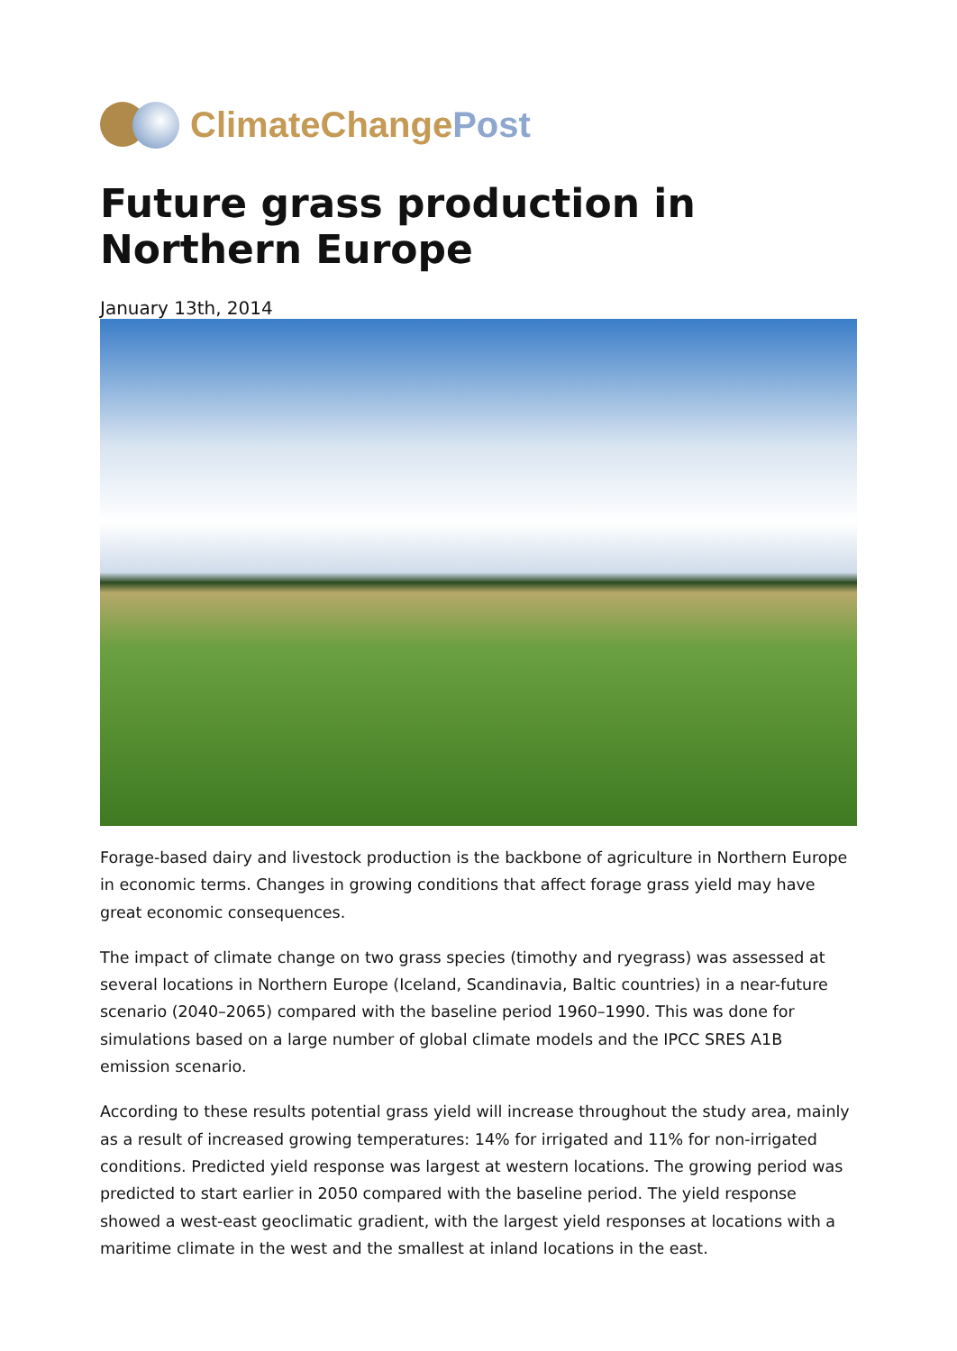ClimateChange Post
Future grass production in Northern Europe
January 13th, 2014
Forage-based dairy and livestock production is the backbone of agriculture in Northern Europe in economic terms. Changes in growing conditions that affect forage grass yield may have great economic consequences.
The impact of climate change on two grass species (timothy and ryegrass) was assessed at several locations in Northern Europe (Iceland, Scandinavia, Baltic countries) in a near-future scenario (2040–2065) compared with the baseline period 1960–1990. This was done for simulations based on a large number of global climate models and the IPCC SRES A1B emission scenario.
According to these results potential grass yield will increase throughout the study area, mainly as a result of increased growing temperatures: 14% for irrigated and 11% for non-irrigated conditions. Predicted yield response was largest at western locations. The growing period was predicted to start earlier in 2050 compared with the baseline period. The yield response showed a west-east geoclimatic gradient, with the largest yield responses at locations with a maritime climate in the west and the smallest at inland locations in the east.